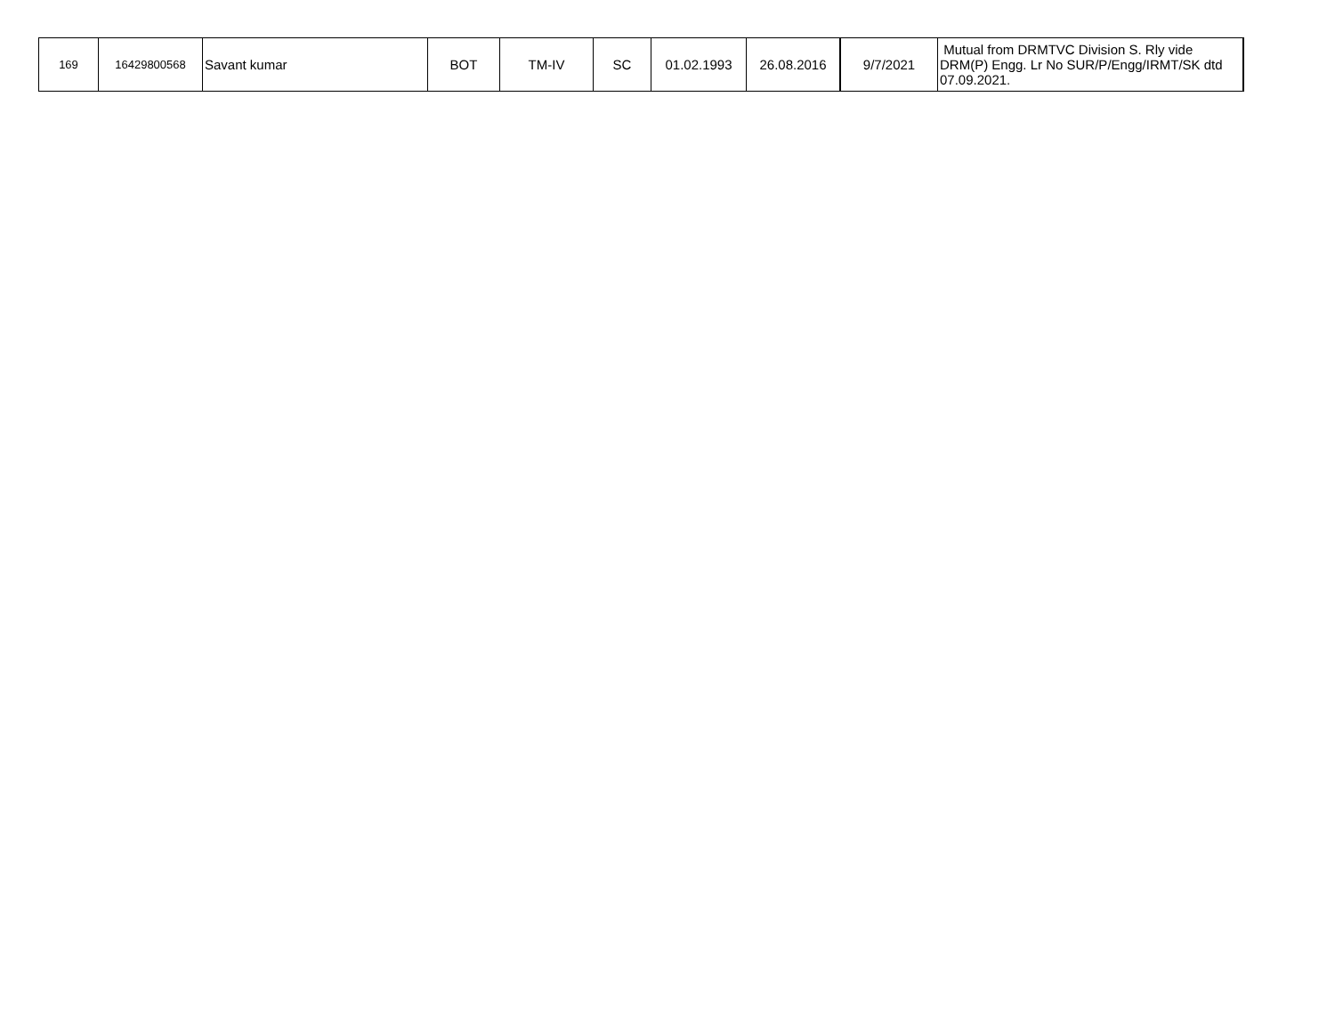| 169 | 16429800568 | Savant kumar | BOT | TM-IV | SC | 01.02.1993 | 26.08.2016 | 9/7/2021 | Mutual from DRMTVC Division S. Rly vide DRM(P) Engg. Lr No SUR/P/Engg/IRMT/SK dtd 07.09.2021. |